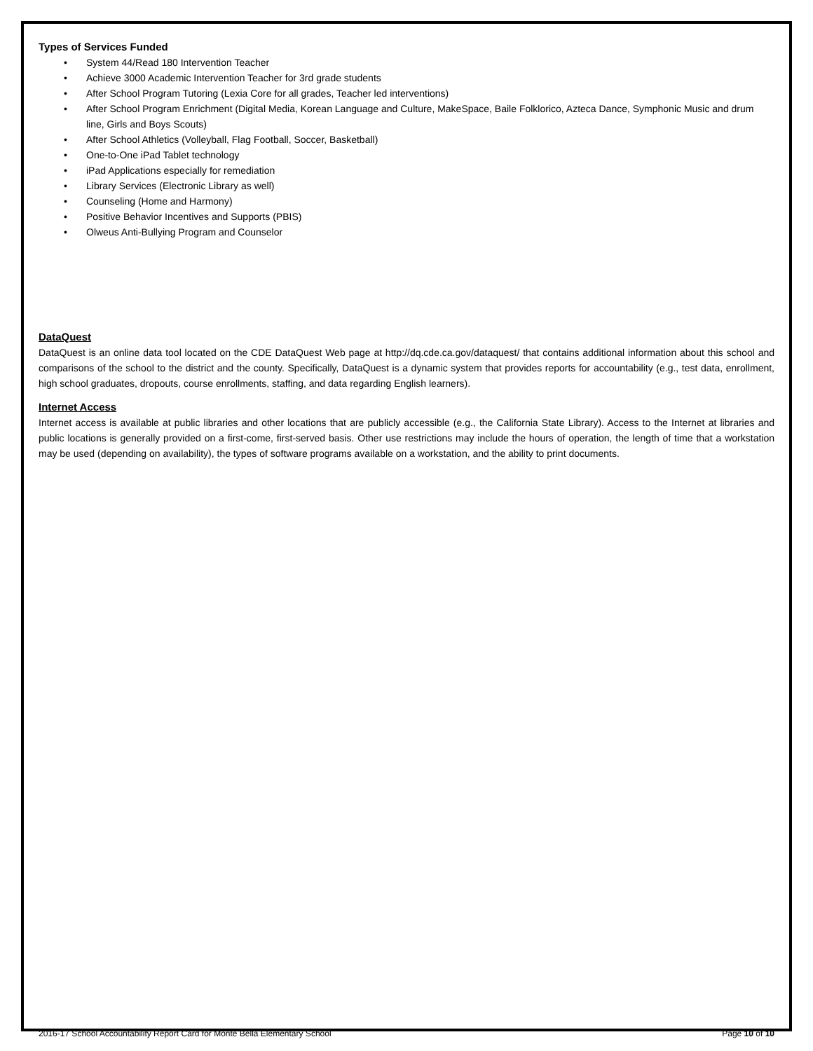Types of Services Funded
• System 44/Read 180 Intervention Teacher
• Achieve 3000 Academic Intervention Teacher for 3rd grade students
• After School Program Tutoring (Lexia Core for all grades, Teacher led interventions)
• After School Program Enrichment (Digital Media, Korean Language and Culture, MakeSpace, Baile Folklorico, Azteca Dance, Symphonic Music and drum line, Girls and Boys Scouts)
• After School Athletics (Volleyball, Flag Football, Soccer, Basketball)
• One-to-One iPad Tablet technology
• iPad Applications especially for remediation
• Library Services (Electronic Library as well)
• Counseling (Home and Harmony)
• Positive Behavior Incentives and Supports (PBIS)
• Olweus Anti-Bullying Program and Counselor
DataQuest
DataQuest is an online data tool located on the CDE DataQuest Web page at http://dq.cde.ca.gov/dataquest/ that contains additional information about this school and comparisons of the school to the district and the county. Specifically, DataQuest is a dynamic system that provides reports for accountability (e.g., test data, enrollment, high school graduates, dropouts, course enrollments, staffing, and data regarding English learners).
Internet Access
Internet access is available at public libraries and other locations that are publicly accessible (e.g., the California State Library). Access to the Internet at libraries and public locations is generally provided on a first-come, first-served basis. Other use restrictions may include the hours of operation, the length of time that a workstation may be used (depending on availability), the types of software programs available on a workstation, and the ability to print documents.
2016-17 School Accountability Report Card for Monte Bella Elementary School Page 10 of 10